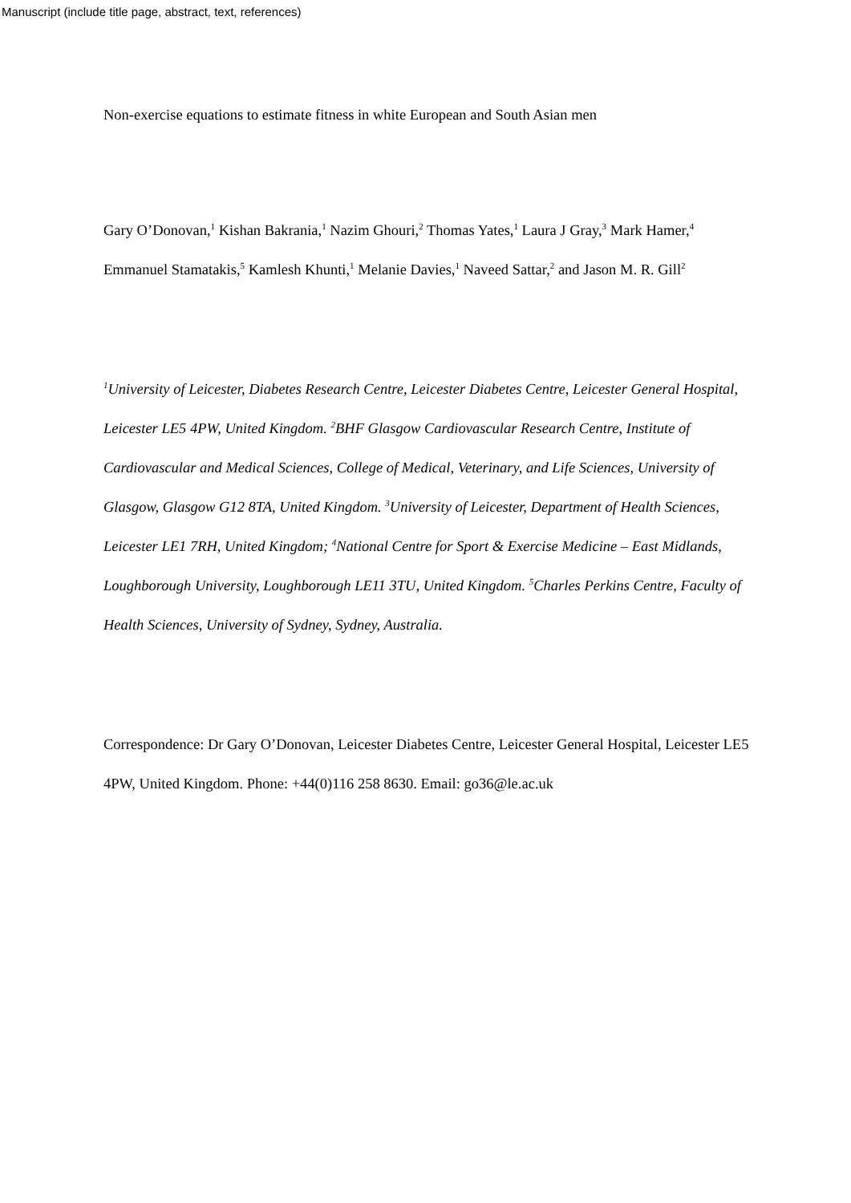Manuscript (include title page, abstract, text, references)
Non-exercise equations to estimate fitness in white European and South Asian men
Gary O’Donovan,<sup>1</sup> Kishan Bakrania,<sup>1</sup> Nazim Ghouri,<sup>2</sup> Thomas Yates,<sup>1</sup> Laura J Gray,<sup>3</sup> Mark Hamer,<sup>4</sup> Emmanuel Stamatakis,<sup>5</sup> Kamlesh Khunti,<sup>1</sup> Melanie Davies,<sup>1</sup> Naveed Sattar,<sup>2</sup> and Jason M. R. Gill<sup>2</sup>
<sup>1</sup> University of Leicester, Diabetes Research Centre, Leicester Diabetes Centre, Leicester General Hospital, Leicester LE5 4PW, United Kingdom. <sup>2</sup>BHF Glasgow Cardiovascular Research Centre, Institute of Cardiovascular and Medical Sciences, College of Medical, Veterinary, and Life Sciences, University of Glasgow, Glasgow G12 8TA, United Kingdom. <sup>3</sup>University of Leicester, Department of Health Sciences, Leicester LE1 7RH, United Kingdom; <sup>4</sup>National Centre for Sport & Exercise Medicine – East Midlands, Loughborough University, Loughborough LE11 3TU, United Kingdom. <sup>5</sup>Charles Perkins Centre, Faculty of Health Sciences, University of Sydney, Sydney, Australia.
Correspondence: Dr Gary O’Donovan, Leicester Diabetes Centre, Leicester General Hospital, Leicester LE5 4PW, United Kingdom. Phone: +44(0)116 258 8630. Email: go36@le.ac.uk